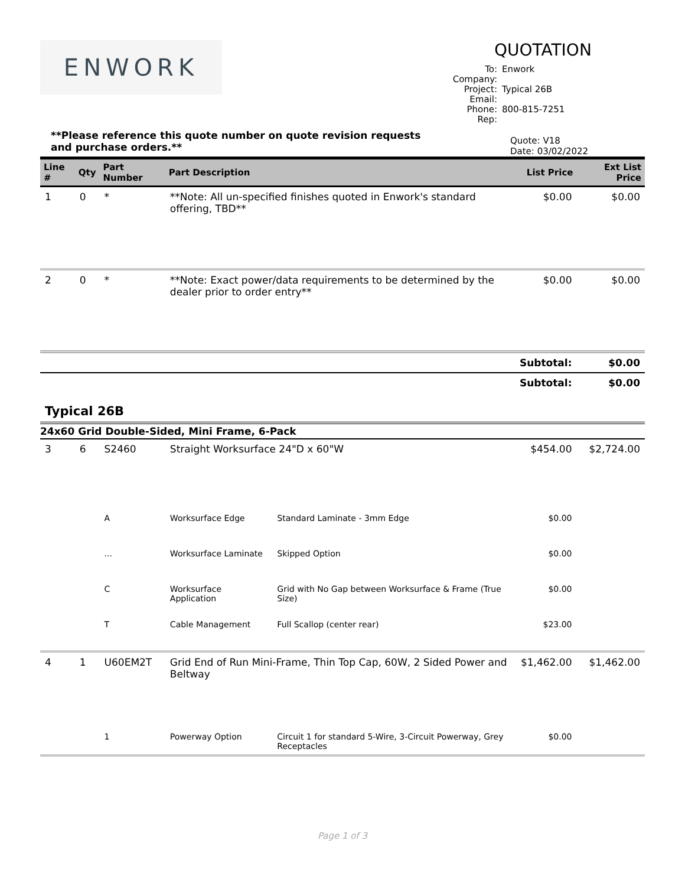ENWORK
QUOTATION
To: Enwork
Company:
Project: Typical 26B
Email:
Phone: 800-815-7251
Rep:
**Please reference this quote number on quote revision requests and purchase orders.**
Quote: V18
Date: 03/02/2022
| Line # | Qty | Part Number | Part Description | | List Price | Ext List Price |
| --- | --- | --- | --- | --- | --- | --- |
| 1 | 0 | * | **Note: All un-specified finishes quoted in Enwork's standard offering, TBD** | | $0.00 | $0.00 |
| 2 | 0 | * | **Note: Exact power/data requirements to be determined by the dealer prior to order entry** | | $0.00 | $0.00 |
| | | | | | Subtotal: | $0.00 |
| | | | | | Subtotal: | $0.00 |
| Typical 26B | | | | | | |
| 24x60 Grid Double-Sided, Mini Frame, 6-Pack | | | | | | |
| 3 | 6 | S2460 | Straight Worksurface 24"D x 60"W | | $454.00 | $2,724.00 |
| | | A | Worksurface Edge | Standard Laminate - 3mm Edge | $0.00 | |
| | | ... | Worksurface Laminate | Skipped Option | $0.00 | |
| | | C | Worksurface Application | Grid with No Gap between Worksurface & Frame (True Size) | $0.00 | |
| | | T | Cable Management | Full Scallop (center rear) | $23.00 | |
| 4 | 1 | U60EM2T | Grid End of Run Mini-Frame, Thin Top Cap, 60W, 2 Sided Power and Beltway | | $1,462.00 | $1,462.00 |
| | | 1 | Powerway Option | Circuit 1 for standard 5-Wire, 3-Circuit Powerway, Grey Receptacles | $0.00 | |
Page 1 of 3